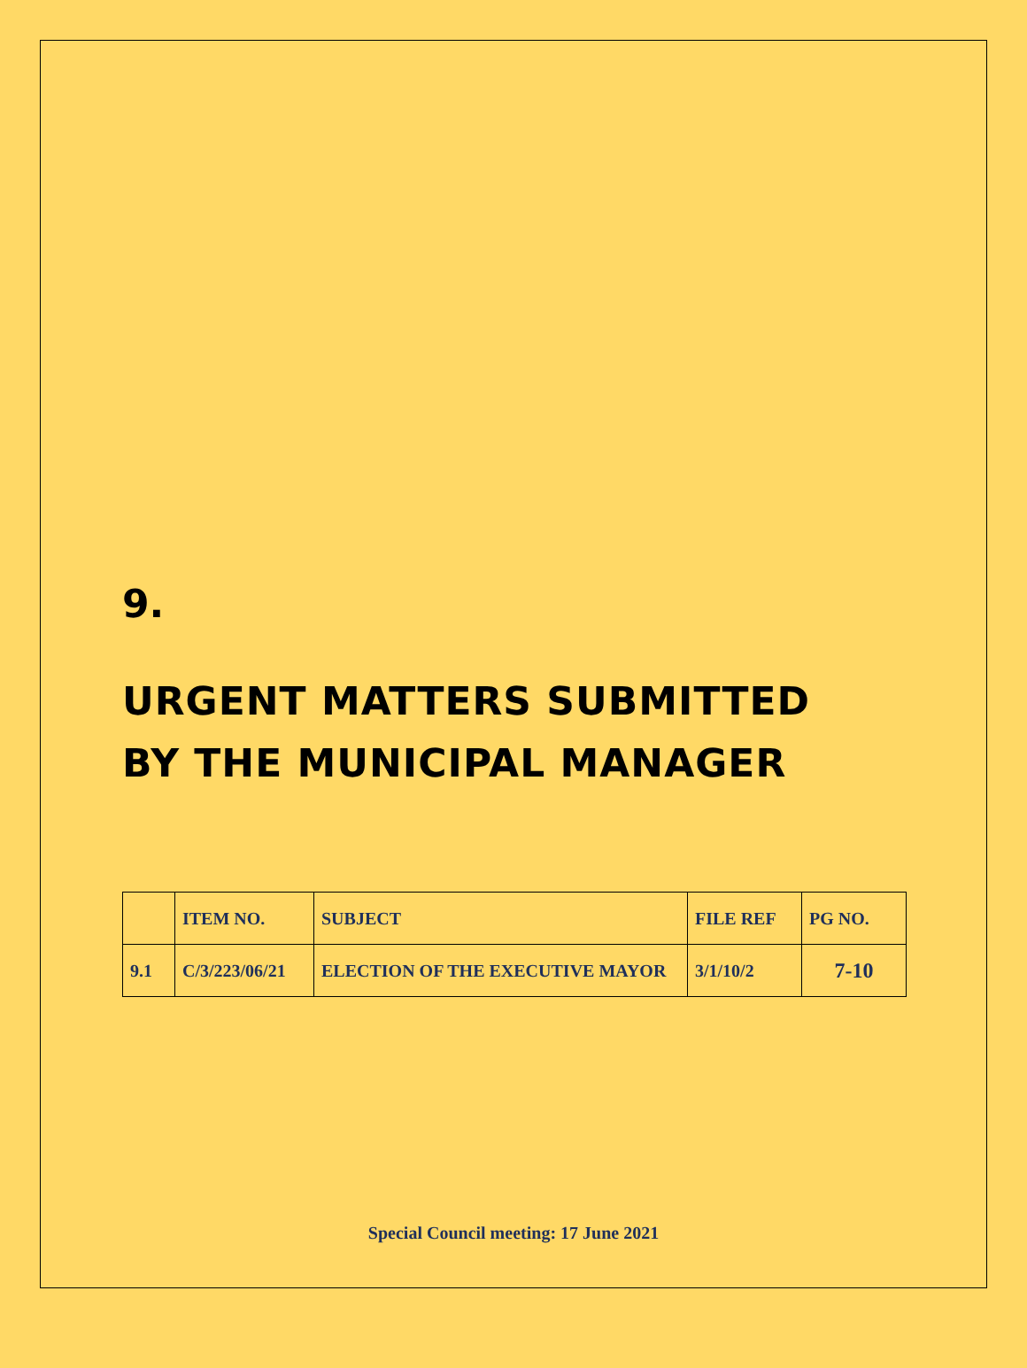9.
URGENT MATTERS SUBMITTED
BY THE MUNICIPAL MANAGER
| | ITEM NO. | SUBJECT | FILE REF | PG NO. |
| 9.1 | C/3/223/06/21 | ELECTION OF THE EXECUTIVE MAYOR | 3/1/10/2 | 7-10 |
Special Council meeting: 17 June 2021